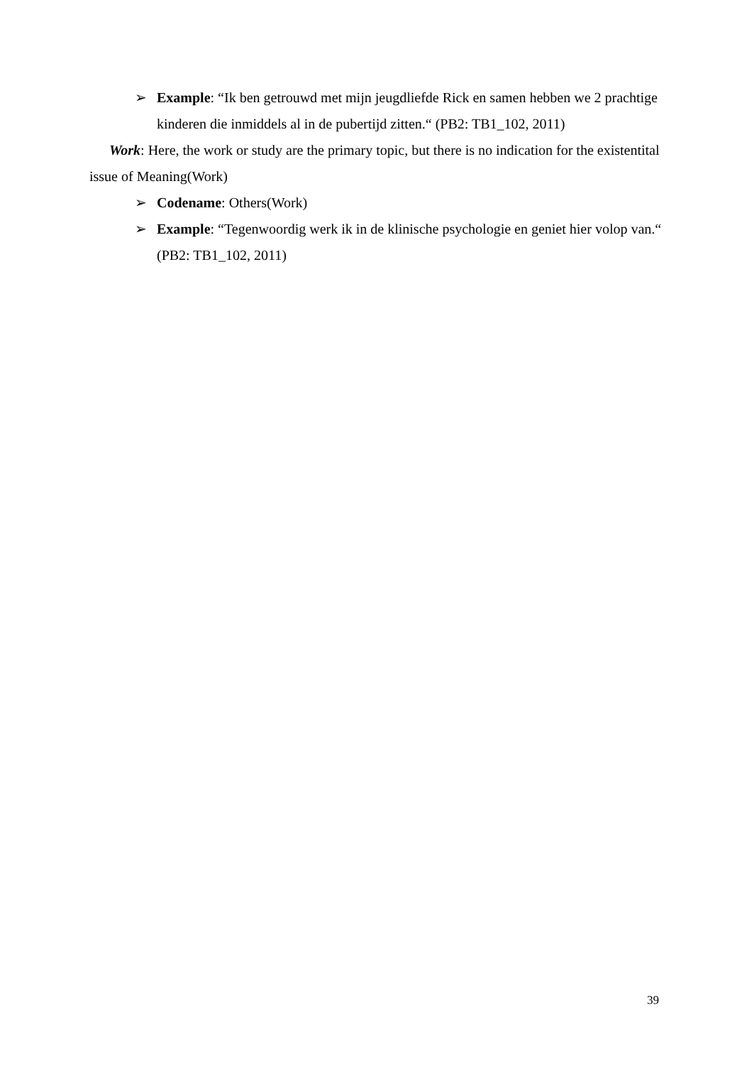➢ Example: “Ik ben getrouwd met mijn jeugdliefde Rick en samen hebben we 2 prachtige kinderen die inmiddels al in de pubertijd zitten.“ (PB2: TB1_102, 2011)
Work: Here, the work or study are the primary topic, but there is no indication for the existentital issue of Meaning(Work)
➢ Codename: Others(Work)
➢ Example: “Tegenwoordig werk ik in de klinische psychologie en geniet hier volop van.“ (PB2: TB1_102, 2011)
39